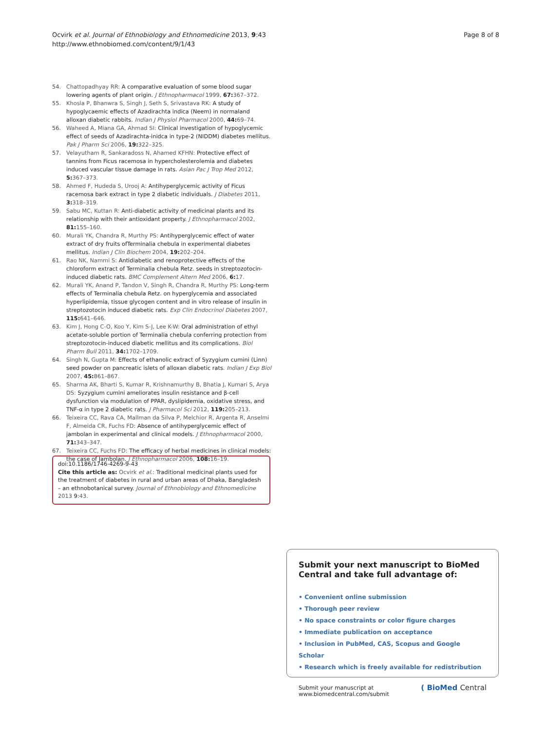Ocvirk et al. Journal of Ethnobiology and Ethnomedicine 2013, 9:43
http://www.ethnobiomed.com/content/9/1/43
Page 8 of 8
54. Chattopadhyay RR: A comparative evaluation of some blood sugar lowering agents of plant origin. J Ethnopharmacol 1999, 67: 367–372.
55. Khosla P, Bhanwra S, Singh J, Seth S, Srivastava RK: A study of hypoglycaemic effects of Azadirachta indica (Neem) in normaland alloxan diabetic rabbits. Indian J Physiol Pharmacol 2000, 44: 69–74.
56. Waheed A, Miana GA, Ahmad SI: Clinical investigation of hypoglycemic effect of seeds of Azadirachta-inidca in type-2 (NIDDM) diabetes mellitus. Pak J Pharm Sci 2006, 19: 322–325.
57. Velayutham R, Sankaradoss N, Ahamed KFHN: Protective effect of tannins from Ficus racemosa in hypercholesterolemia and diabetes induced vascular tissue damage in rats. Asian Pac J Trop Med 2012, 5: 367–373.
58. Ahmed F, Hudeda S, Urooj A: Antihyperglycemic activity of Ficus racemosa bark extract in type 2 diabetic individuals. J Diabetes 2011, 3: 318–319.
59. Sabu MC, Kuttan R: Anti-diabetic activity of medicinal plants and its relationship with their antioxidant property. J Ethnopharmacol 2002, 81: 155–160.
60. Murali YK, Chandra R, Murthy PS: Antihyperglycemic effect of water extract of dry fruits ofTerminalia chebula in experimental diabetes mellitus. Indian J Clin Biochem 2004, 19: 202–204.
61. Rao NK, Nammi S: Antidiabetic and renoprotective effects of the chloroform extract of Terminalia chebula Retz. seeds in streptozotocin-induced diabetic rats. BMC Complement Altern Med 2006, 6: 17.
62. Murali YK, Anand P, Tandon V, Singh R, Chandra R, Murthy PS: Long-term effects of Terminalia chebula Retz. on hyperglycemia and associated hyperlipidemia, tissue glycogen content and in vitro release of insulin in streptozotocin induced diabetic rats. Exp Clin Endocrinol Diabetes 2007, 115: 641–646.
63. Kim J, Hong C-O, Koo Y, Kim S-J, Lee K-W: Oral administration of ethyl acetate-soluble portion of Terminalia chebula conferring protection from streptozotocin-induced diabetic mellitus and its complications. Biol Pharm Bull 2011, 34: 1702–1709.
64. Singh N, Gupta M: Effects of ethanolic extract of Syzygium cumini (Linn) seed powder on pancreatic islets of alloxan diabetic rats. Indian J Exp Biol 2007, 45: 861–867.
65. Sharma AK, Bharti S, Kumar R, Krishnamurthy B, Bhatia J, Kumari S, Arya DS: Syzygium cumini ameliorates insulin resistance and β-cell dysfunction via modulation of PPAR, dyslipidemia, oxidative stress, and TNF-α in type 2 diabetic rats. J Pharmacol Sci 2012, 119: 205–213.
66. Teixeira CC, Rava CA, Mallman da Silva P, Melchior R, Argenta R, Anselmi F, Almeida CR, Fuchs FD: Absence of antihyperglycemic effect of jambolan in experimental and clinical models. J Ethnopharmacol 2000, 71: 343–347.
67. Teixeira CC, Fuchs FD: The efficacy of herbal medicines in clinical models: the case of Jambolan. J Ethnopharmacol 2006, 108: 16–19.
doi:10.1186/1746-4269-9-43
Cite this article as: Ocvirk et al.: Traditional medicinal plants used for the treatment of diabetes in rural and urban areas of Dhaka, Bangladesh – an ethnobotanical survey. Journal of Ethnobiology and Ethnomedicine 2013 9:43.
Submit your next manuscript to BioMed Central and take full advantage of:
• Convenient online submission
• Thorough peer review
• No space constraints or color figure charges
• Immediate publication on acceptance
• Inclusion in PubMed, CAS, Scopus and Google Scholar
• Research which is freely available for redistribution
Submit your manuscript at
www.biomedcentral.com/submit
( BioMed Central